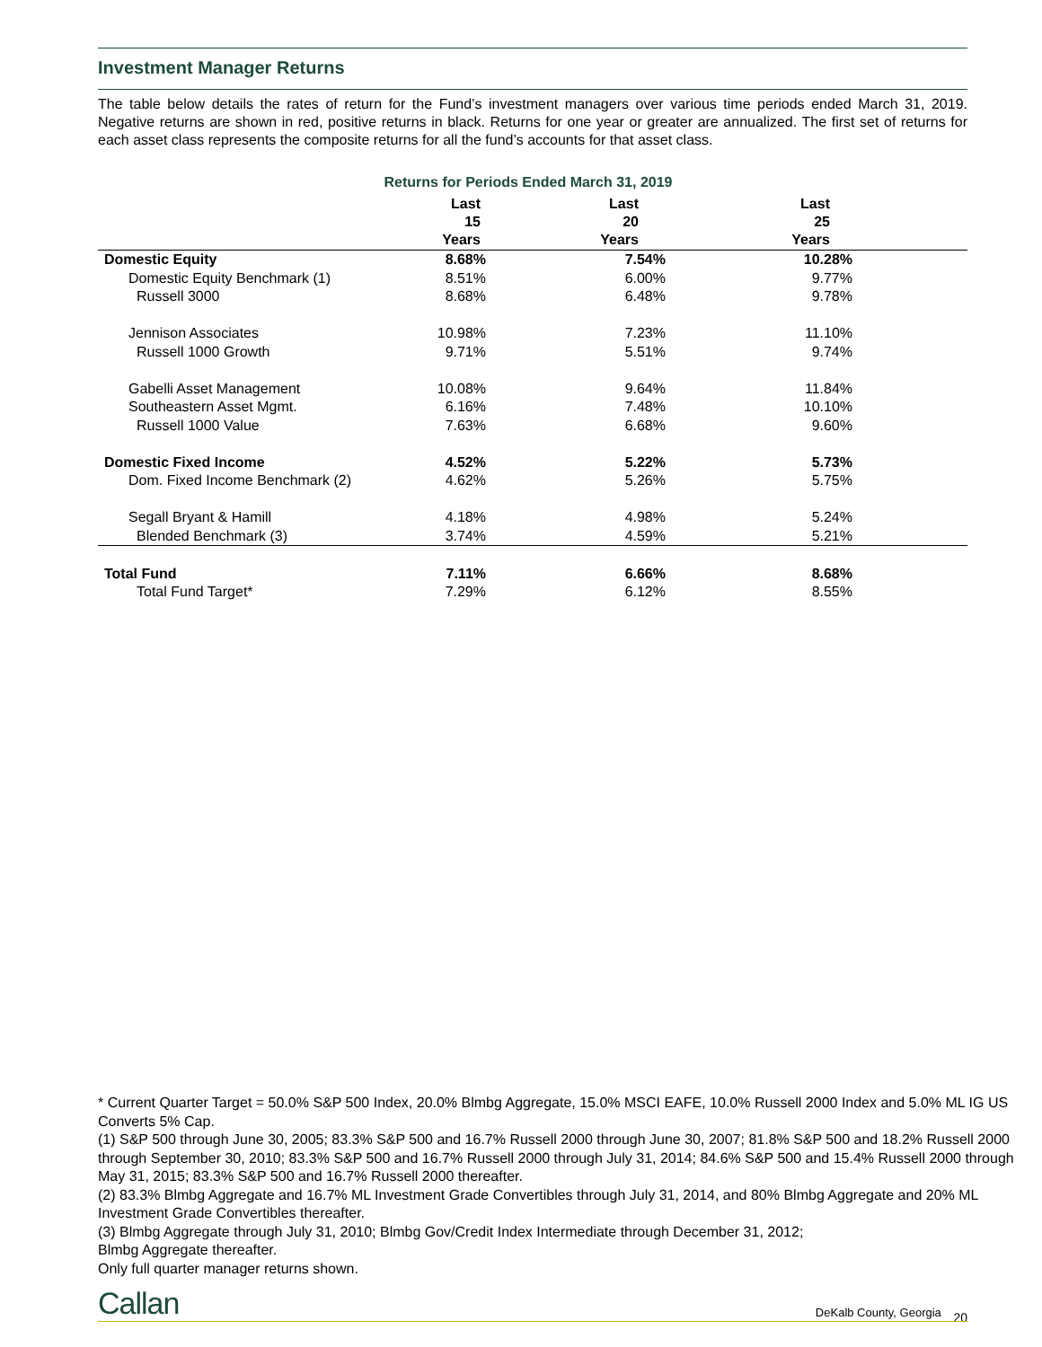Investment Manager Returns
The table below details the rates of return for the Fund’s investment managers over various time periods ended March 31, 2019. Negative returns are shown in red, positive returns in black. Returns for one year or greater are annualized. The first set of returns for each asset class represents the composite returns for all the fund’s accounts for that asset class.
Returns for Periods Ended March 31, 2019
| | Last 15 Years | Last 20 Years | Last 25 Years | |
| --- | --- | --- | --- | --- |
| Domestic Equity | 8.68% | 7.54% | 10.28% | |
| Domestic Equity Benchmark (1) | 8.51% | 6.00% | 9.77% | |
| Russell 3000 | 8.68% | 6.48% | 9.78% | |
| Jennison Associates | 10.98% | 7.23% | 11.10% | |
| Russell 1000 Growth | 9.71% | 5.51% | 9.74% | |
| Gabelli Asset Management | 10.08% | 9.64% | 11.84% | |
| Southeastern Asset Mgmt. | 6.16% | 7.48% | 10.10% | |
| Russell 1000 Value | 7.63% | 6.68% | 9.60% | |
| Domestic Fixed Income | 4.52% | 5.22% | 5.73% | |
| Dom. Fixed Income Benchmark (2) | 4.62% | 5.26% | 5.75% | |
| Segall Bryant & Hamill | 4.18% | 4.98% | 5.24% | |
| Blended Benchmark (3) | 3.74% | 4.59% | 5.21% | |
| Total Fund | 7.11% | 6.66% | 8.68% | |
| Total Fund Target* | 7.29% | 6.12% | 8.55% | |
* Current Quarter Target = 50.0% S&P 500 Index, 20.0% Blmbg Aggregate, 15.0% MSCI EAFE, 10.0% Russell 2000 Index and 5.0% ML IG US Converts 5% Cap.
(1) S&P 500 through June 30, 2005; 83.3% S&P 500 and 16.7% Russell 2000 through June 30, 2007; 81.8% S&P 500 and 18.2% Russell 2000 through September 30, 2010; 83.3% S&P 500 and 16.7% Russell 2000 through July 31, 2014; 84.6% S&P 500 and 15.4% Russell 2000 through May 31, 2015; 83.3% S&P 500 and 16.7% Russell 2000 thereafter.
(2) 83.3% Blmbg Aggregate and 16.7% ML Investment Grade Convertibles through July 31, 2014, and 80% Blmbg Aggregate and 20% ML Investment Grade Convertibles thereafter.
(3) Blmbg Aggregate through July 31, 2010; Blmbg Gov/Credit Index Intermediate through December 31, 2012;
Blmbg Aggregate thereafter.
Only full quarter manager returns shown.
Callan DeKalb County, Georgia 20